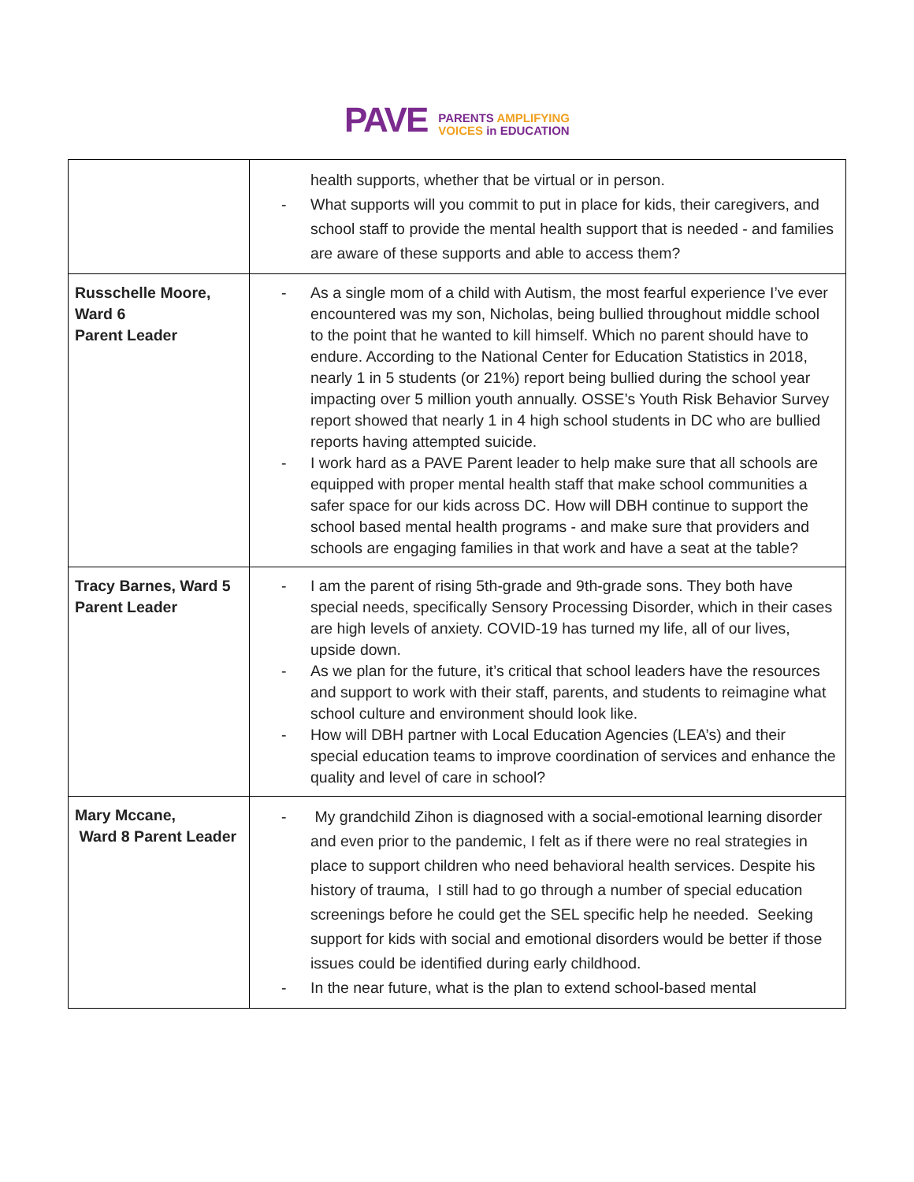PAVE
PARENTS AMPLIFYING
VOICES in EDUCATION
| | health supports, whether that be virtual or in person. - What supports will you commit to put in place for kids, their caregivers, and school staff to provide the mental health support that is needed - and families are aware of these supports and able to access them? |
| Russchelle Moore, Ward 6 Parent Leader | - As a single mom of a child with Autism, the most fearful experience I’ve ever encountered was my son, Nicholas, being bullied throughout middle school to the point that he wanted to kill himself. Which no parent should have to endure. According to the National Center for Education Statistics in 2018, nearly 1 in 5 students (or 21%) report being bullied during the school year impacting over 5 million youth annually. OSSE’s Youth Risk Behavior Survey report showed that nearly 1 in 4 high school students in DC who are bullied reports having attempted suicide. - I work hard as a PAVE Parent leader to help make sure that all schools are equipped with proper mental health staff that make school communities a safer space for our kids across DC. How will DBH continue to support the school based mental health programs - and make sure that providers and schools are engaging families in that work and have a seat at the table? |
| Tracy Barnes, Ward 5 Parent Leader | - I am the parent of rising 5th-grade and 9th-grade sons. They both have special needs, specifically Sensory Processing Disorder, which in their cases are high levels of anxiety. COVID-19 has turned my life, all of our lives, upside down. - As we plan for the future, it’s critical that school leaders have the resources and support to work with their staff, parents, and students to reimagine what school culture and environment should look like. - How will DBH partner with Local Education Agencies (LEA’s) and their special education teams to improve coordination of services and enhance the quality and level of care in school? |
| Mary Mccane, Ward 8 Parent Leader | - My grandchild Zihon is diagnosed with a social-emotional learning disorder and even prior to the pandemic, I felt as if there were no real strategies in place to support children who need behavioral health services. Despite his history of trauma, I still had to go through a number of special education screenings before he could get the SEL specific help he needed. Seeking support for kids with social and emotional disorders would be better if those issues could be identified during early childhood. - In the near future, what is the plan to extend school-based mental |